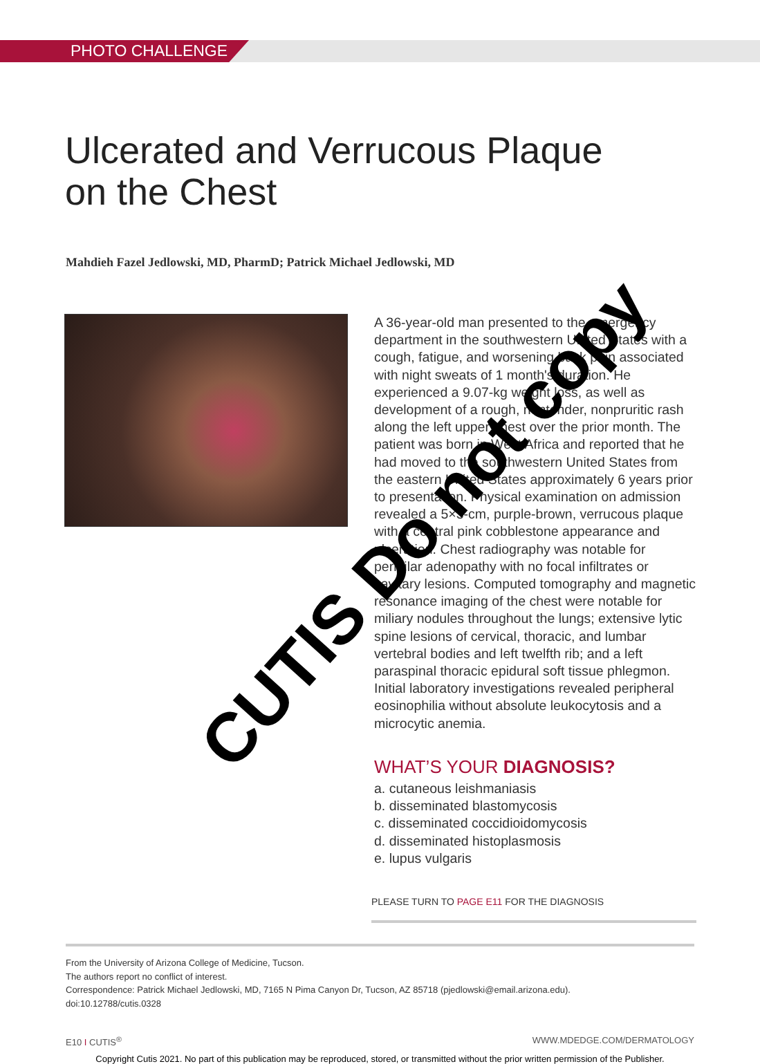PHOTO CHALLENGE
Ulcerated and Verrucous Plaque
on the Chest
Mahdieh Fazel Jedlowski, MD, PharmD; Patrick Michael Jedlowski, MD
A 36-year-old man presented to the emergency department in the southwestern United States with a cough, fatigue, and worsening back pain associated with night sweats of 1 month's duration. He experienced a 9.07-kg weight loss, as well as development of a rough, nontender, nonpruritic rash along the left upper chest over the prior month. The patient was born in West Africa and reported that he had moved to the southwestern United States from the eastern United States approximately 6 years prior to presentation. Physical examination on admission revealed a 5×3-cm, purple-brown, verrucous plaque with a central pink cobblestone appearance and ulceration. Chest radiography was notable for perihilar adenopathy with no focal infiltrates or cavitary lesions. Computed tomography and magnetic resonance imaging of the chest were notable for miliary nodules throughout the lungs; extensive lytic spine lesions of cervical, thoracic, and lumbar vertebral bodies and left twelfth rib; and a left paraspinal thoracic epidural soft tissue phlegmon. Initial laboratory investigations revealed peripheral eosinophilia without absolute leukocytosis and a microcytic anemia.
WHAT’S YOUR DIAGNOSIS?
a. cutaneous leishmaniasis
b. disseminated blastomycosis
c. disseminated coccidioidomycosis
d. disseminated histoplasmosis
e. lupus vulgaris
PLEASE TURN TO PAGE E11 FOR THE DIAGNOSIS
From the University of Arizona College of Medicine, Tucson.
The authors report no conflict of interest.
Correspondence: Patrick Michael Jedlowski, MD, 7165 N Pima Canyon Dr, Tucson, AZ 85718 (pjedlowski@email.arizona.edu).
doi:10.12788/cutis.0328
E10 I CUTIS<sup>®</sup> WWW.MDEDGE.COM/DERMATOLOGY
Copyright Cutis 2021. No part of this publication may be reproduced, stored, or transmitted without the prior written permission of the Publisher.
CUTIS Do not copy